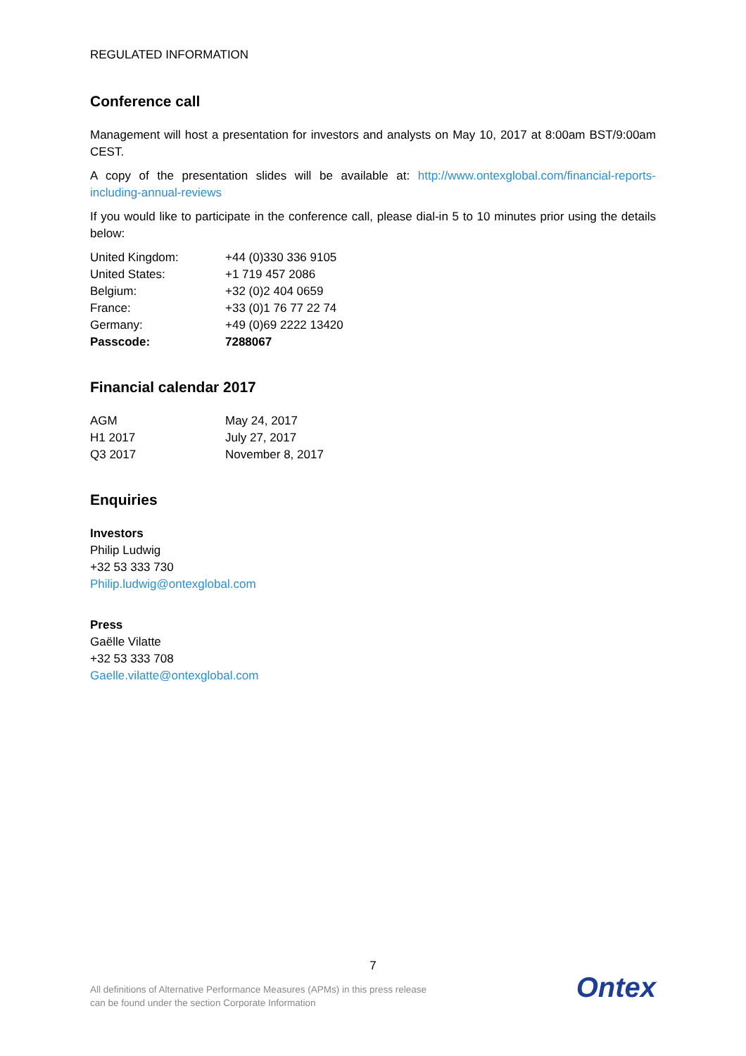REGULATED INFORMATION
Conference call
Management will host a presentation for investors and analysts on May 10, 2017 at 8:00am BST/9:00am CEST.
A copy of the presentation slides will be available at: http://www.ontexglobal.com/financial-reports-including-annual-reviews
If you would like to participate in the conference call, please dial-in 5 to 10 minutes prior using the details below:
| United Kingdom: | +44 (0)330 336 9105 |
| United States: | +1 719 457 2086 |
| Belgium: | +32 (0)2 404 0659 |
| France: | +33 (0)1 76 77 22 74 |
| Germany: | +49 (0)69 2222 13420 |
| Passcode: | 7288067 |
Financial calendar 2017
| AGM | May 24, 2017 |
| H1 2017 | July 27, 2017 |
| Q3 2017 | November 8, 2017 |
Enquiries
Investors
Philip Ludwig
+32 53 333 730
Philip.ludwig@ontexglobal.com
Press
Gaëlle Vilatte
+32 53 333 708
Gaelle.vilatte@ontexglobal.com
7
All definitions of Alternative Performance Measures (APMs) in this press release
can be found under the section Corporate Information
Ontex